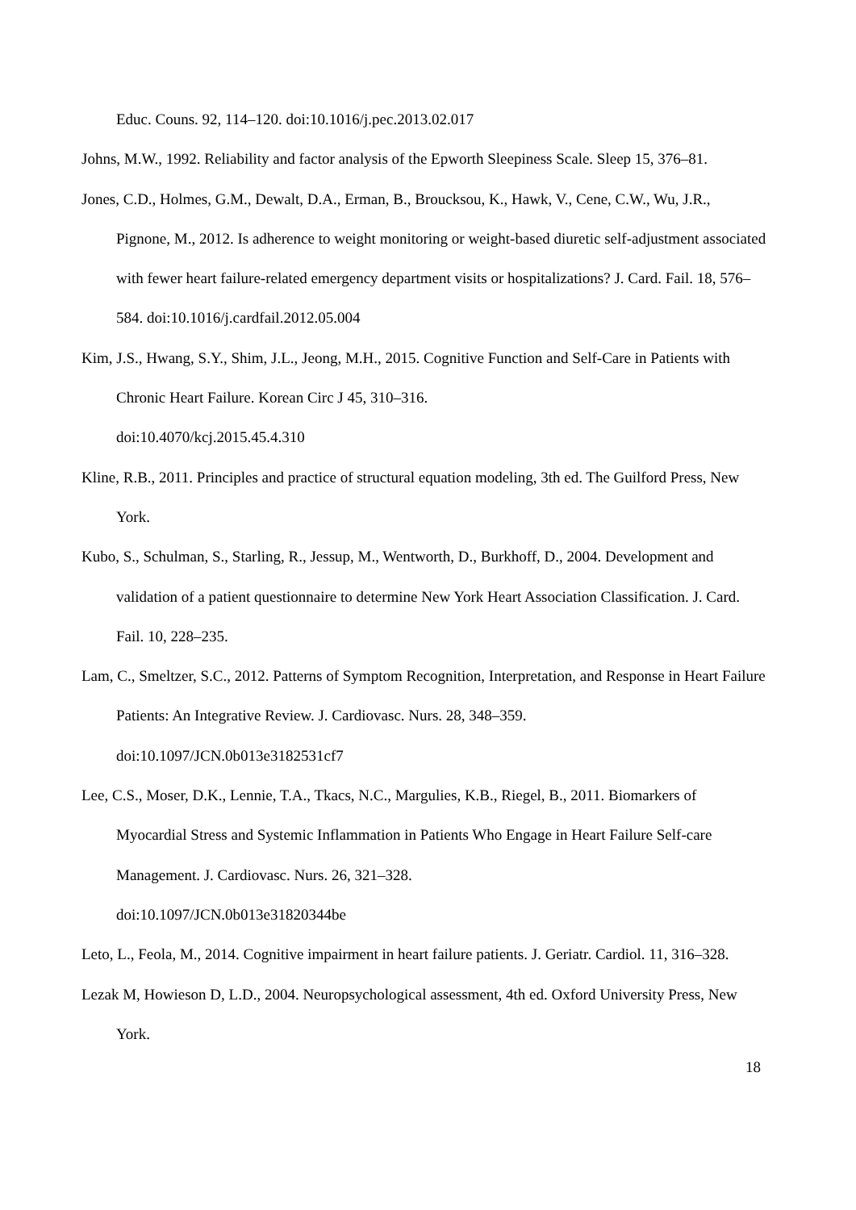Educ. Couns. 92, 114–120. doi:10.1016/j.pec.2013.02.017
Johns, M.W., 1992. Reliability and factor analysis of the Epworth Sleepiness Scale. Sleep 15, 376–81.
Jones, C.D., Holmes, G.M., Dewalt, D.A., Erman, B., Broucksou, K., Hawk, V., Cene, C.W., Wu, J.R., Pignone, M., 2012. Is adherence to weight monitoring or weight-based diuretic self-adjustment associated with fewer heart failure-related emergency department visits or hospitalizations? J. Card. Fail. 18, 576–584. doi:10.1016/j.cardfail.2012.05.004
Kim, J.S., Hwang, S.Y., Shim, J.L., Jeong, M.H., 2015. Cognitive Function and Self-Care in Patients with Chronic Heart Failure. Korean Circ J 45, 310–316.
doi:10.4070/kcj.2015.45.4.310
Kline, R.B., 2011. Principles and practice of structural equation modeling, 3th ed. The Guilford Press, New York.
Kubo, S., Schulman, S., Starling, R., Jessup, M., Wentworth, D., Burkhoff, D., 2004. Development and validation of a patient questionnaire to determine New York Heart Association Classification. J. Card. Fail. 10, 228–235.
Lam, C., Smeltzer, S.C., 2012. Patterns of Symptom Recognition, Interpretation, and Response in Heart Failure Patients: An Integrative Review. J. Cardiovasc. Nurs. 28, 348–359.
doi:10.1097/JCN.0b013e3182531cf7
Lee, C.S., Moser, D.K., Lennie, T.A., Tkacs, N.C., Margulies, K.B., Riegel, B., 2011. Biomarkers of Myocardial Stress and Systemic Inflammation in Patients Who Engage in Heart Failure Self-care Management. J. Cardiovasc. Nurs. 26, 321–328.
doi:10.1097/JCN.0b013e31820344be
Leto, L., Feola, M., 2014. Cognitive impairment in heart failure patients. J. Geriatr. Cardiol. 11, 316–328.
Lezak M, Howieson D, L.D., 2004. Neuropsychological assessment, 4th ed. Oxford University Press, New York.
18